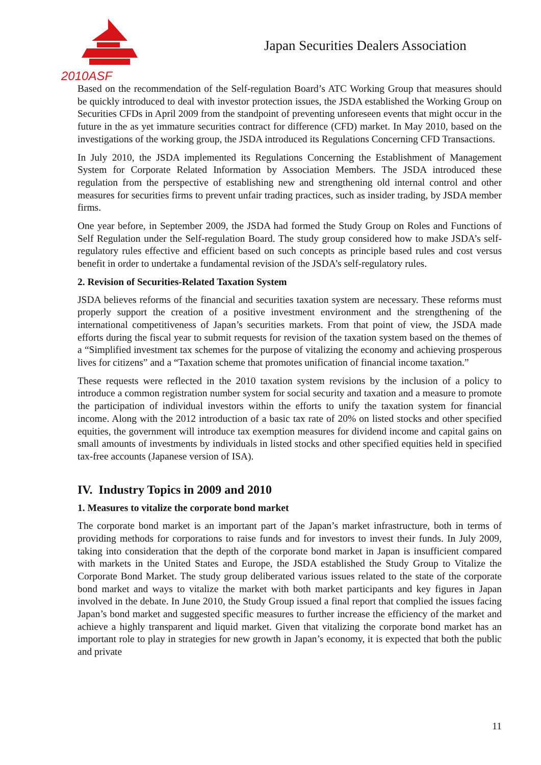2010ASF
Japan Securities Dealers Association
Based on the recommendation of the Self-regulation Board’s ATC Working Group that measures should be quickly introduced to deal with investor protection issues, the JSDA established the Working Group on Securities CFDs in April 2009 from the standpoint of preventing unforeseen events that might occur in the future in the as yet immature securities contract for difference (CFD) market. In May 2010, based on the investigations of the working group, the JSDA introduced its Regulations Concerning CFD Transactions.
In July 2010, the JSDA implemented its Regulations Concerning the Establishment of Management System for Corporate Related Information by Association Members. The JSDA introduced these regulation from the perspective of establishing new and strengthening old internal control and other measures for securities firms to prevent unfair trading practices, such as insider trading, by JSDA member firms.
One year before, in September 2009, the JSDA had formed the Study Group on Roles and Functions of Self Regulation under the Self-regulation Board. The study group considered how to make JSDA’s self-regulatory rules effective and efficient based on such concepts as principle based rules and cost versus benefit in order to undertake a fundamental revision of the JSDA’s self-regulatory rules.
2. Revision of Securities-Related Taxation System
JSDA believes reforms of the financial and securities taxation system are necessary. These reforms must properly support the creation of a positive investment environment and the strengthening of the international competitiveness of Japan’s securities markets. From that point of view, the JSDA made efforts during the fiscal year to submit requests for revision of the taxation system based on the themes of a “Simplified investment tax schemes for the purpose of vitalizing the economy and achieving prosperous lives for citizens” and a “Taxation scheme that promotes unification of financial income taxation.”
These requests were reflected in the 2010 taxation system revisions by the inclusion of a policy to introduce a common registration number system for social security and taxation and a measure to promote the participation of individual investors within the efforts to unify the taxation system for financial income. Along with the 2012 introduction of a basic tax rate of 20% on listed stocks and other specified equities, the government will introduce tax exemption measures for dividend income and capital gains on small amounts of investments by individuals in listed stocks and other specified equities held in specified tax-free accounts (Japanese version of ISA).
IV. Industry Topics in 2009 and 2010
1. Measures to vitalize the corporate bond market
The corporate bond market is an important part of the Japan’s market infrastructure, both in terms of providing methods for corporations to raise funds and for investors to invest their funds. In July 2009, taking into consideration that the depth of the corporate bond market in Japan is insufficient compared with markets in the United States and Europe, the JSDA established the Study Group to Vitalize the Corporate Bond Market. The study group deliberated various issues related to the state of the corporate bond market and ways to vitalize the market with both market participants and key figures in Japan involved in the debate. In June 2010, the Study Group issued a final report that complied the issues facing Japan’s bond market and suggested specific measures to further increase the efficiency of the market and achieve a highly transparent and liquid market. Given that vitalizing the corporate bond market has an important role to play in strategies for new growth in Japan’s economy, it is expected that both the public and private
11